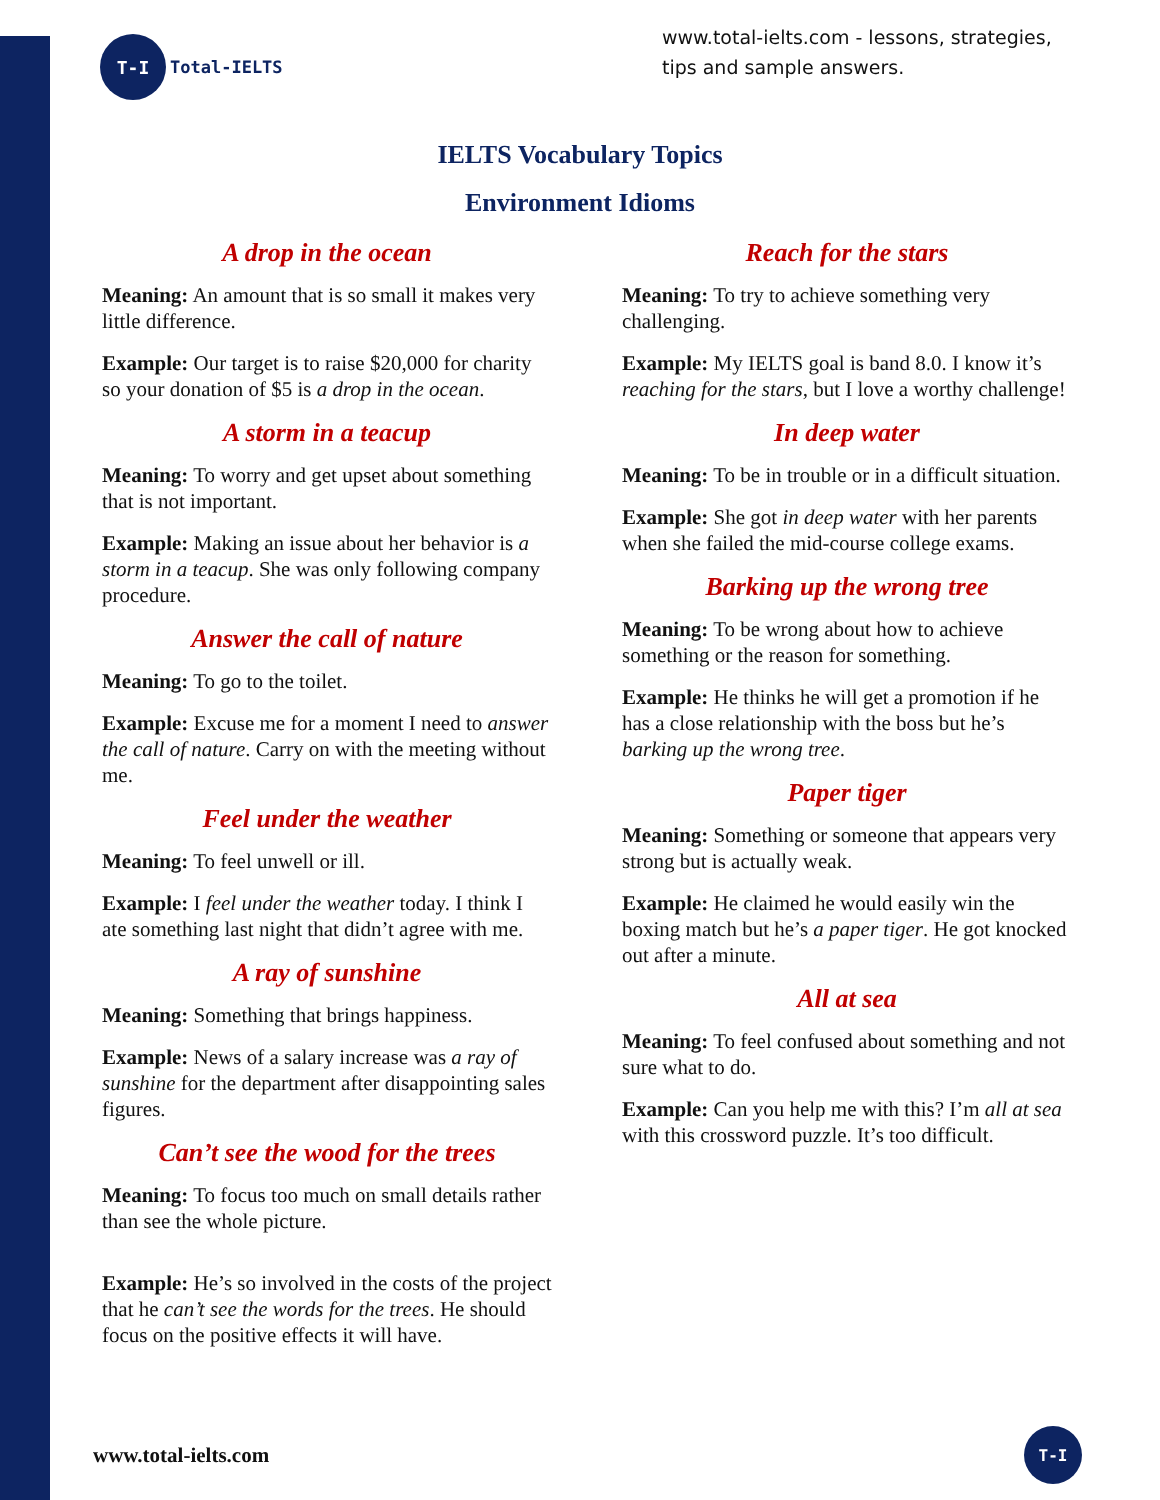T-I
Total-IELTS
www.total-ielts.com - lessons, strategies, tips and sample answers.
IELTS Vocabulary Topics
Environment Idioms
A drop in the ocean
Meaning: An amount that is so small it makes very little difference.
Example: Our target is to raise $20,000 for charity so your donation of $5 is a drop in the ocean.
A storm in a teacup
Meaning: To worry and get upset about something that is not important.
Example: Making an issue about her behavior is a storm in a teacup. She was only following company procedure.
Answer the call of nature
Meaning: To go to the toilet.
Example: Excuse me for a moment I need to answer the call of nature. Carry on with the meeting without me.
Feel under the weather
Meaning: To feel unwell or ill.
Example: I feel under the weather today. I think I ate something last night that didn’t agree with me.
A ray of sunshine
Meaning: Something that brings happiness.
Example: News of a salary increase was a ray of sunshine for the department after disappointing sales figures.
Can’t see the wood for the trees
Meaning: To focus too much on small details rather than see the whole picture.
Example: He’s so involved in the costs of the project that he can’t see the words for the trees. He should focus on the positive effects it will have.
Reach for the stars
Meaning: To try to achieve something very challenging.
Example: My IELTS goal is band 8.0. I know it’s reaching for the stars, but I love a worthy challenge!
In deep water
Meaning: To be in trouble or in a difficult situation.
Example: She got in deep water with her parents when she failed the mid-course college exams.
Barking up the wrong tree
Meaning: To be wrong about how to achieve something or the reason for something.
Example: He thinks he will get a promotion if he has a close relationship with the boss but he’s barking up the wrong tree.
Paper tiger
Meaning: Something or someone that appears very strong but is actually weak.
Example: He claimed he would easily win the boxing match but he’s a paper tiger. He got knocked out after a minute.
All at sea
Meaning: To feel confused about something and not sure what to do.
Example: Can you help me with this? I’m all at sea with this crossword puzzle. It’s too difficult.
www.total-ielts.com
T-I